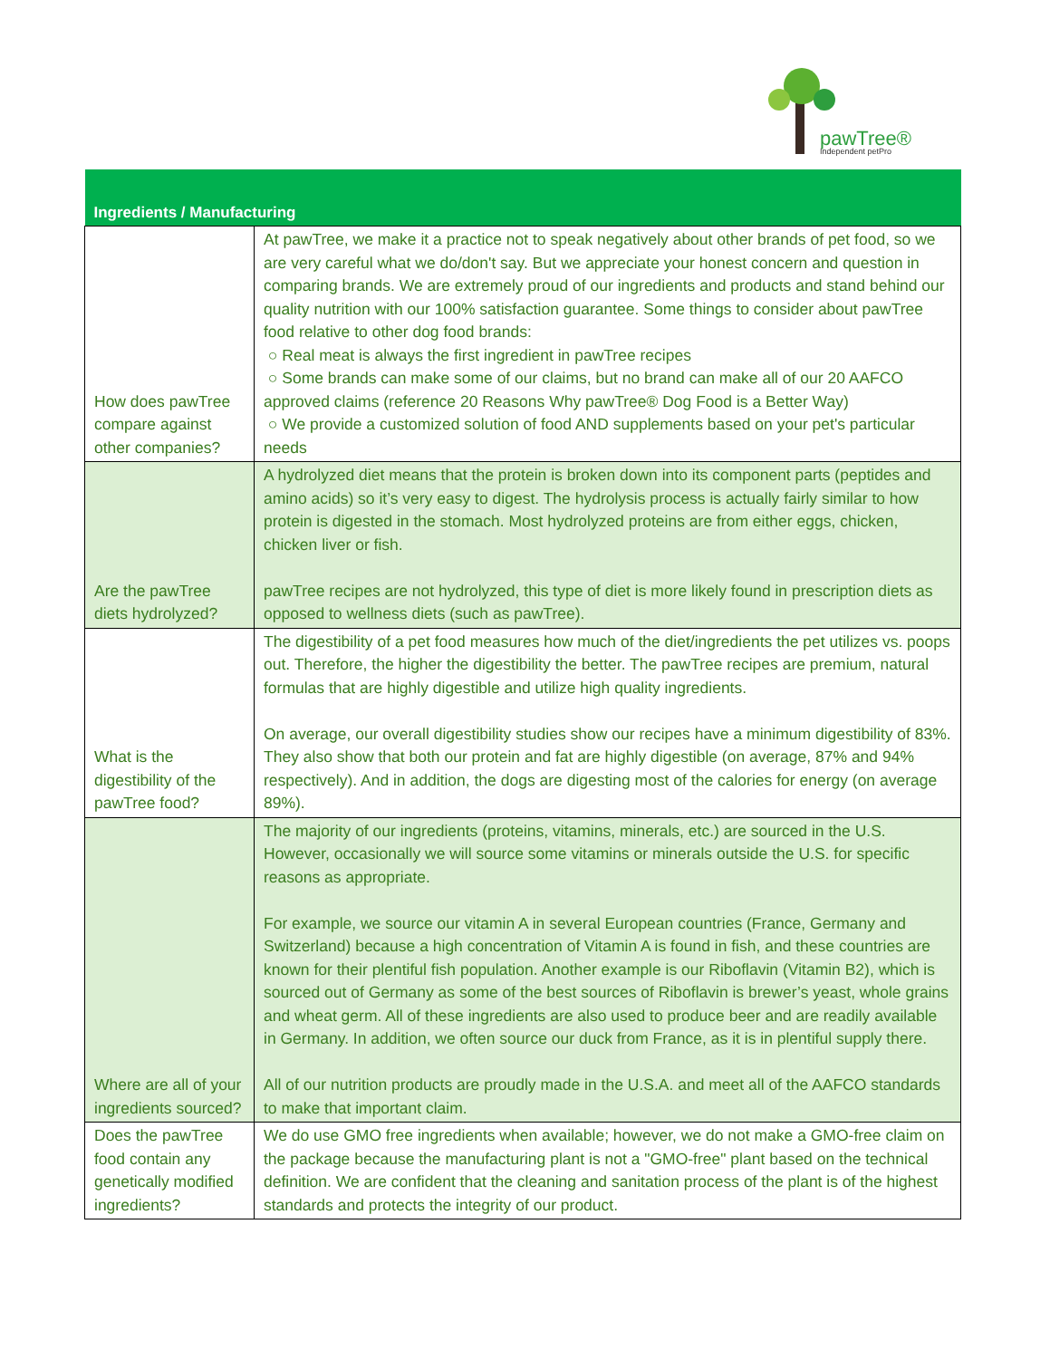pawTree®
Independent petPro
| Ingredients / Manufacturing | |
| --- | --- |
| How does pawTree compare against other companies? | At pawTree, we make it a practice not to speak negatively about other brands of pet food, so we are very careful what we do/don't say. But we appreciate your honest concern and question in comparing brands. We are extremely proud of our ingredients and products and stand behind our quality nutrition with our 100% satisfaction guarantee. Some things to consider about pawTree food relative to other dog food brands: ○ Real meat is always the first ingredient in pawTree recipes ○ Some brands can make some of our claims, but no brand can make all of our 20 AAFCO approved claims (reference 20 Reasons Why pawTree® Dog Food is a Better Way) ○ We provide a customized solution of food AND supplements based on your pet's particular needs |
| Are the pawTree diets hydrolyzed? | A hydrolyzed diet means that the protein is broken down into its component parts (peptides and amino acids) so it’s very easy to digest. The hydrolysis process is actually fairly similar to how protein is digested in the stomach. Most hydrolyzed proteins are from either eggs, chicken, chicken liver or fish. pawTree recipes are not hydrolyzed, this type of diet is more likely found in prescription diets as opposed to wellness diets (such as pawTree). |
| What is the digestibility of the pawTree food? | The digestibility of a pet food measures how much of the diet/ingredients the pet utilizes vs. poops out. Therefore, the higher the digestibility the better. The pawTree recipes are premium, natural formulas that are highly digestible and utilize high quality ingredients. On average, our overall digestibility studies show our recipes have a minimum digestibility of 83%. They also show that both our protein and fat are highly digestible (on average, 87% and 94% respectively). And in addition, the dogs are digesting most of the calories for energy (on average 89%). |
| Where are all of your ingredients sourced? | The majority of our ingredients (proteins, vitamins, minerals, etc.) are sourced in the U.S. However, occasionally we will source some vitamins or minerals outside the U.S. for specific reasons as appropriate. For example, we source our vitamin A in several European countries (France, Germany and Switzerland) because a high concentration of Vitamin A is found in fish, and these countries are known for their plentiful fish population. Another example is our Riboflavin (Vitamin B2), which is sourced out of Germany as some of the best sources of Riboflavin is brewer’s yeast, whole grains and wheat germ. All of these ingredients are also used to produce beer and are readily available in Germany. In addition, we often source our duck from France, as it is in plentiful supply there. All of our nutrition products are proudly made in the U.S.A. and meet all of the AAFCO standards to make that important claim. |
| Does the pawTree food contain any genetically modified ingredients? | We do use GMO free ingredients when available; however, we do not make a GMO-free claim on the package because the manufacturing plant is not a "GMO-free" plant based on the technical definition. We are confident that the cleaning and sanitation process of the plant is of the highest standards and protects the integrity of our product. |